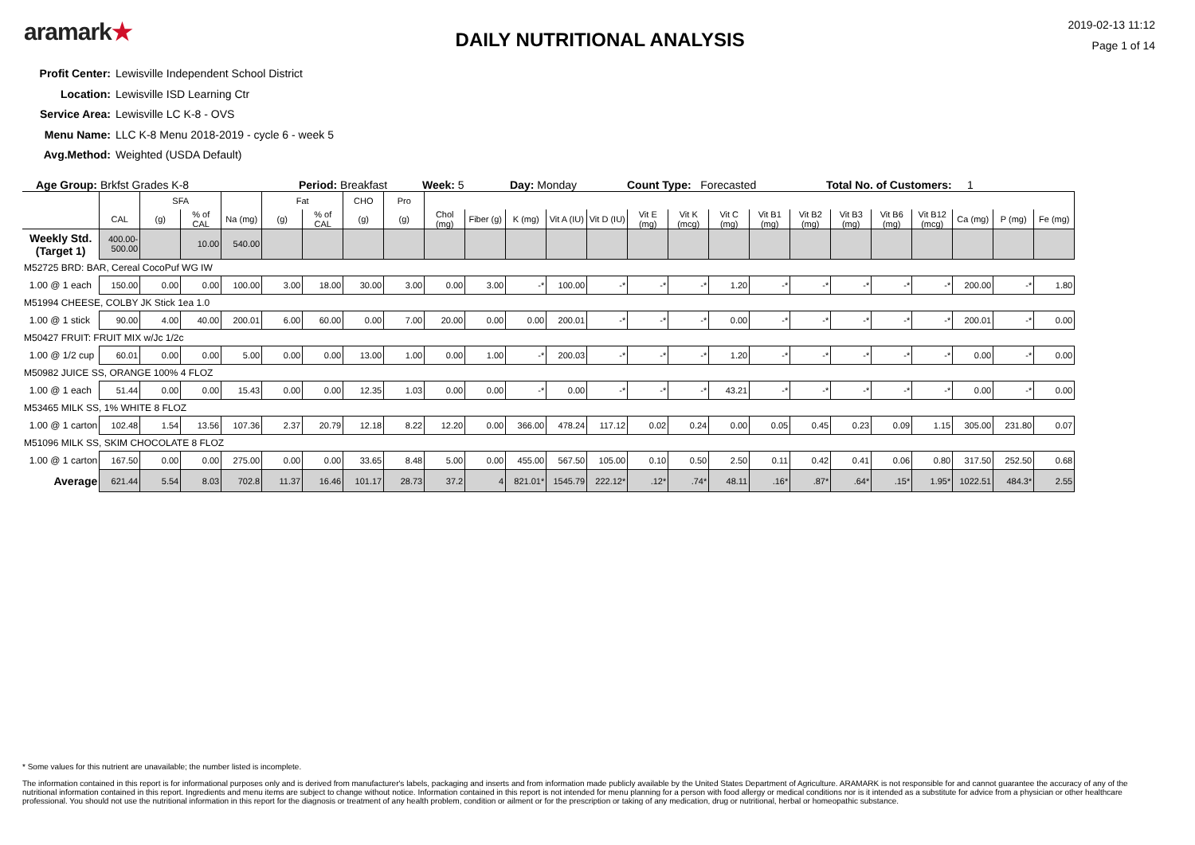aramark★
DAILY NUTRITIONAL ANALYSIS
2019-02-13 11:12
Page 1 of 14
Profit Center: Lewisville Independent School District
Location: Lewisville ISD Learning Ctr
Service Area: Lewisville LC K-8 - OVS
Menu Name: LLC K-8 Menu 2018-2019 - cycle 6 - week 5
Avg.Method: Weighted (USDA Default)
Age Group: Brkfst Grades K-8 Period: Breakfast Week: 5 Day: Monday Count Type: Forecasted Total No. of Customers: 1
| | | SFA | | | Fat | | CHO | Pro | | | | | | | | | | | | | | | | |
| | CAL | (g) | % of CAL | Na (mg) | (g) | % of CAL | (g) | (g) | Chol (mg) | Fiber (g) | K (mg) | Vit A (IU) | Vit D (IU) | Vit E (mg) | Vit K (mcg) | Vit C (mg) | Vit B1 (mg) | Vit B2 (mg) | Vit B3 (mg) | Vit B6 (mg) | Vit B12 (mcg) | Ca (mg) | P (mg) | Fe (mg) |
| Weekly Std. (Target 1) | 400.00-500.00 | | 10.00 | 540.00 | | | | | | | | | | | | | | | | | | | | |
| M52725 BRD: BAR, Cereal CocoPuf WG IW | | | | | | | | | | | | | | | | | | | | | | | | |
| 1.00 @ 1 each | 150.00 | 0.00 | 0.00 | 100.00 | 3.00 | 18.00 | 30.00 | 3.00 | 0.00 | 3.00 | -* | 100.00 | -* | -* | -* | 1.20 | -* | -* | -* | -* | -* | 200.00 | -* | 1.80 |
| M51994 CHEESE, COLBY JK Stick 1ea 1.0 | | | | | | | | | | | | | | | | | | | | | | | | |
| 1.00 @ 1 stick | 90.00 | 4.00 | 40.00 | 200.01 | 6.00 | 60.00 | 0.00 | 7.00 | 20.00 | 0.00 | 0.00 | 200.01 | -* | -* | -* | 0.00 | -* | -* | -* | -* | -* | 200.01 | -* | 0.00 |
| M50427 FRUIT: FRUIT MIX w/Jc 1/2c | | | | | | | | | | | | | | | | | | | | | | | | |
| 1.00 @ 1/2 cup | 60.01 | 0.00 | 0.00 | 5.00 | 0.00 | 0.00 | 13.00 | 1.00 | 0.00 | 1.00 | -* | 200.03 | -* | -* | -* | 1.20 | -* | -* | -* | -* | -* | 0.00 | -* | 0.00 |
| M50982 JUICE SS, ORANGE 100% 4 FLOZ | | | | | | | | | | | | | | | | | | | | | | | | |
| 1.00 @ 1 each | 51.44 | 0.00 | 0.00 | 15.43 | 0.00 | 0.00 | 12.35 | 1.03 | 0.00 | 0.00 | -* | 0.00 | -* | -* | -* | 43.21 | -* | -* | -* | -* | -* | 0.00 | -* | 0.00 |
| M53465 MILK SS, 1% WHITE 8 FLOZ | | | | | | | | | | | | | | | | | | | | | | | | |
| 1.00 @ 1 carton | 102.48 | 1.54 | 13.56 | 107.36 | 2.37 | 20.79 | 12.18 | 8.22 | 12.20 | 0.00 | 366.00 | 478.24 | 117.12 | 0.02 | 0.24 | 0.00 | 0.05 | 0.45 | 0.23 | 0.09 | 1.15 | 305.00 | 231.80 | 0.07 |
| M51096 MILK SS, SKIM CHOCOLATE 8 FLOZ | | | | | | | | | | | | | | | | | | | | | | | | |
| 1.00 @ 1 carton | 167.50 | 0.00 | 0.00 | 275.00 | 0.00 | 0.00 | 33.65 | 8.48 | 5.00 | 0.00 | 455.00 | 567.50 | 105.00 | 0.10 | 0.50 | 2.50 | 0.11 | 0.42 | 0.41 | 0.06 | 0.80 | 317.50 | 252.50 | 0.68 |
| Average | 621.44 | 5.54 | 8.03 | 702.8 | 11.37 | 16.46 | 101.17 | 28.73 | 37.2 | 4 | 821.01* | 1545.79 | 222.12* | .12* | .74* | 48.11 | .16* | .87* | .64* | .15* | 1.95* | 1022.51 | 484.3* | 2.55 |
* Some values for this nutrient are unavailable; the number listed is incomplete.
The information contained in this report is for informational purposes only and is derived from manufacturer's labels, packaging and inserts and from information made publicly available by the United States Department of Agriculture. ARAMARK is not responsible for and cannot guarantee the accuracy of any of the nutritional information contained in this report. Ingredients and menu items are subject to change without notice. Information contained in this report is not intended for menu planning for a person with food allergy or medical conditions nor is it intended as a substitute for advice from a physician or other healthcare professional. You should not use the nutritional information in this report for the diagnosis or treatment of any health problem, condition or ailment or for the prescription or taking of any medication, drug or nutritional, herbal or homeopathic substance.